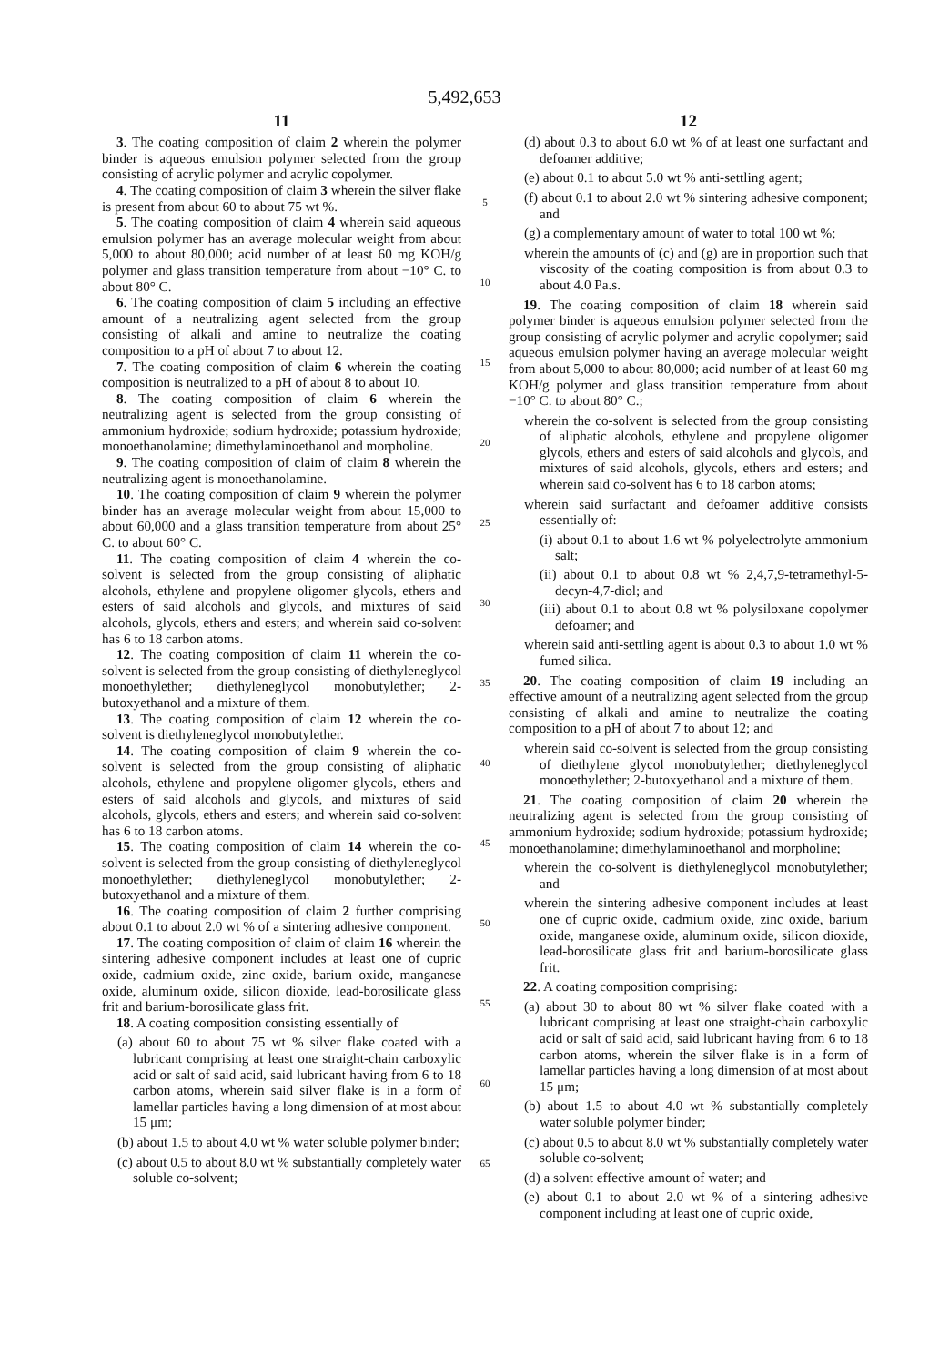5,492,653
11
3. The coating composition of claim 2 wherein the polymer binder is aqueous emulsion polymer selected from the group consisting of acrylic polymer and acrylic copolymer.
4. The coating composition of claim 3 wherein the silver flake is present from about 60 to about 75 wt %.
5. The coating composition of claim 4 wherein said aqueous emulsion polymer has an average molecular weight from about 5,000 to about 80,000; acid number of at least 60 mg KOH/g polymer and glass transition temperature from about −10° C. to about 80° C.
6. The coating composition of claim 5 including an effective amount of a neutralizing agent selected from the group consisting of alkali and amine to neutralize the coating composition to a pH of about 7 to about 12.
7. The coating composition of claim 6 wherein the coating composition is neutralized to a pH of about 8 to about 10.
8. The coating composition of claim 6 wherein the neutralizing agent is selected from the group consisting of ammonium hydroxide; sodium hydroxide; potassium hydroxide; monoethanolamine; dimethylaminoethanol and morpholine.
9. The coating composition of claim of claim 8 wherein the neutralizing agent is monoethanolamine.
10. The coating composition of claim 9 wherein the polymer binder has an average molecular weight from about 15,000 to about 60,000 and a glass transition temperature from about 25° C. to about 60° C.
11. The coating composition of claim 4 wherein the co-solvent is selected from the group consisting of aliphatic alcohols, ethylene and propylene oligomer glycols, ethers and esters of said alcohols and glycols, and mixtures of said alcohols, glycols, ethers and esters; and wherein said co-solvent has 6 to 18 carbon atoms.
12. The coating composition of claim 11 wherein the co-solvent is selected from the group consisting of diethyleneglycol monoethylether; diethyleneglycol monobutylether; 2-butoxyethanol and a mixture of them.
13. The coating composition of claim 12 wherein the co-solvent is diethyleneglycol monobutylether.
14. The coating composition of claim 9 wherein the co-solvent is selected from the group consisting of aliphatic alcohols, ethylene and propylene oligomer glycols, ethers and esters of said alcohols and glycols, and mixtures of said alcohols, glycols, ethers and esters; and wherein said co-solvent has 6 to 18 carbon atoms.
15. The coating composition of claim 14 wherein the co-solvent is selected from the group consisting of diethyleneglycol monoethylether; diethyleneglycol monobutylether; 2-butoxyethanol and a mixture of them.
16. The coating composition of claim 2 further comprising about 0.1 to about 2.0 wt % of a sintering adhesive component.
17. The coating composition of claim of claim 16 wherein the sintering adhesive component includes at least one of cupric oxide, cadmium oxide, zinc oxide, barium oxide, manganese oxide, aluminum oxide, silicon dioxide, lead-borosilicate glass frit and barium-borosilicate glass frit.
18. A coating composition consisting essentially of
(a) about 60 to about 75 wt % silver flake coated with a lubricant comprising at least one straight-chain carboxylic acid or salt of said acid, said lubricant having from 6 to 18 carbon atoms, wherein said silver flake is in a form of lamellar particles having a long dimension of at most about 15 μm;
(b) about 1.5 to about 4.0 wt % water soluble polymer binder;
(c) about 0.5 to about 8.0 wt % substantially completely water soluble co-solvent;
5
10
15
20
25
30
35
40
45
50
55
60
65
12
(d) about 0.3 to about 6.0 wt % of at least one surfactant and defoamer additive;
(e) about 0.1 to about 5.0 wt % anti-settling agent;
(f) about 0.1 to about 2.0 wt % sintering adhesive component; and
(g) a complementary amount of water to total 100 wt %;
wherein the amounts of (c) and (g) are in proportion such that viscosity of the coating composition is from about 0.3 to about 4.0 Pa.s.
19. The coating composition of claim 18 wherein said polymer binder is aqueous emulsion polymer selected from the group consisting of acrylic polymer and acrylic copolymer; said aqueous emulsion polymer having an average molecular weight from about 5,000 to about 80,000; acid number of at least 60 mg KOH/g polymer and glass transition temperature from about −10° C. to about 80° C.;
wherein the co-solvent is selected from the group consisting of aliphatic alcohols, ethylene and propylene oligomer glycols, ethers and esters of said alcohols and glycols, and mixtures of said alcohols, glycols, ethers and esters; and wherein said co-solvent has 6 to 18 carbon atoms;
wherein said surfactant and defoamer additive consists essentially of:
(i) about 0.1 to about 1.6 wt % polyelectrolyte ammonium salt;
(ii) about 0.1 to about 0.8 wt % 2,4,7,9-tetramethyl-5-decyn-4,7-diol; and
(iii) about 0.1 to about 0.8 wt % polysiloxane copolymer defoamer; and
wherein said anti-settling agent is about 0.3 to about 1.0 wt % fumed silica.
20. The coating composition of claim 19 including an effective amount of a neutralizing agent selected from the group consisting of alkali and amine to neutralize the coating composition to a pH of about 7 to about 12; and
wherein said co-solvent is selected from the group consisting of diethylene glycol monobutylether; diethyleneglycol monoethylether; 2-butoxyethanol and a mixture of them.
21. The coating composition of claim 20 wherein the neutralizing agent is selected from the group consisting of ammonium hydroxide; sodium hydroxide; potassium hydroxide; monoethanolamine; dimethylaminoethanol and morpholine;
wherein the co-solvent is diethyleneglycol monobutylether; and
wherein the sintering adhesive component includes at least one of cupric oxide, cadmium oxide, zinc oxide, barium oxide, manganese oxide, aluminum oxide, silicon dioxide, lead-borosilicate glass frit and barium-borosilicate glass frit.
22. A coating composition comprising:
(a) about 30 to about 80 wt % silver flake coated with a lubricant comprising at least one straight-chain carboxylic acid or salt of said acid, said lubricant having from 6 to 18 carbon atoms, wherein the silver flake is in a form of lamellar particles having a long dimension of at most about 15 μm;
(b) about 1.5 to about 4.0 wt % substantially completely water soluble polymer binder;
(c) about 0.5 to about 8.0 wt % substantially completely water soluble co-solvent;
(d) a solvent effective amount of water; and
(e) about 0.1 to about 2.0 wt % of a sintering adhesive component including at least one of cupric oxide,